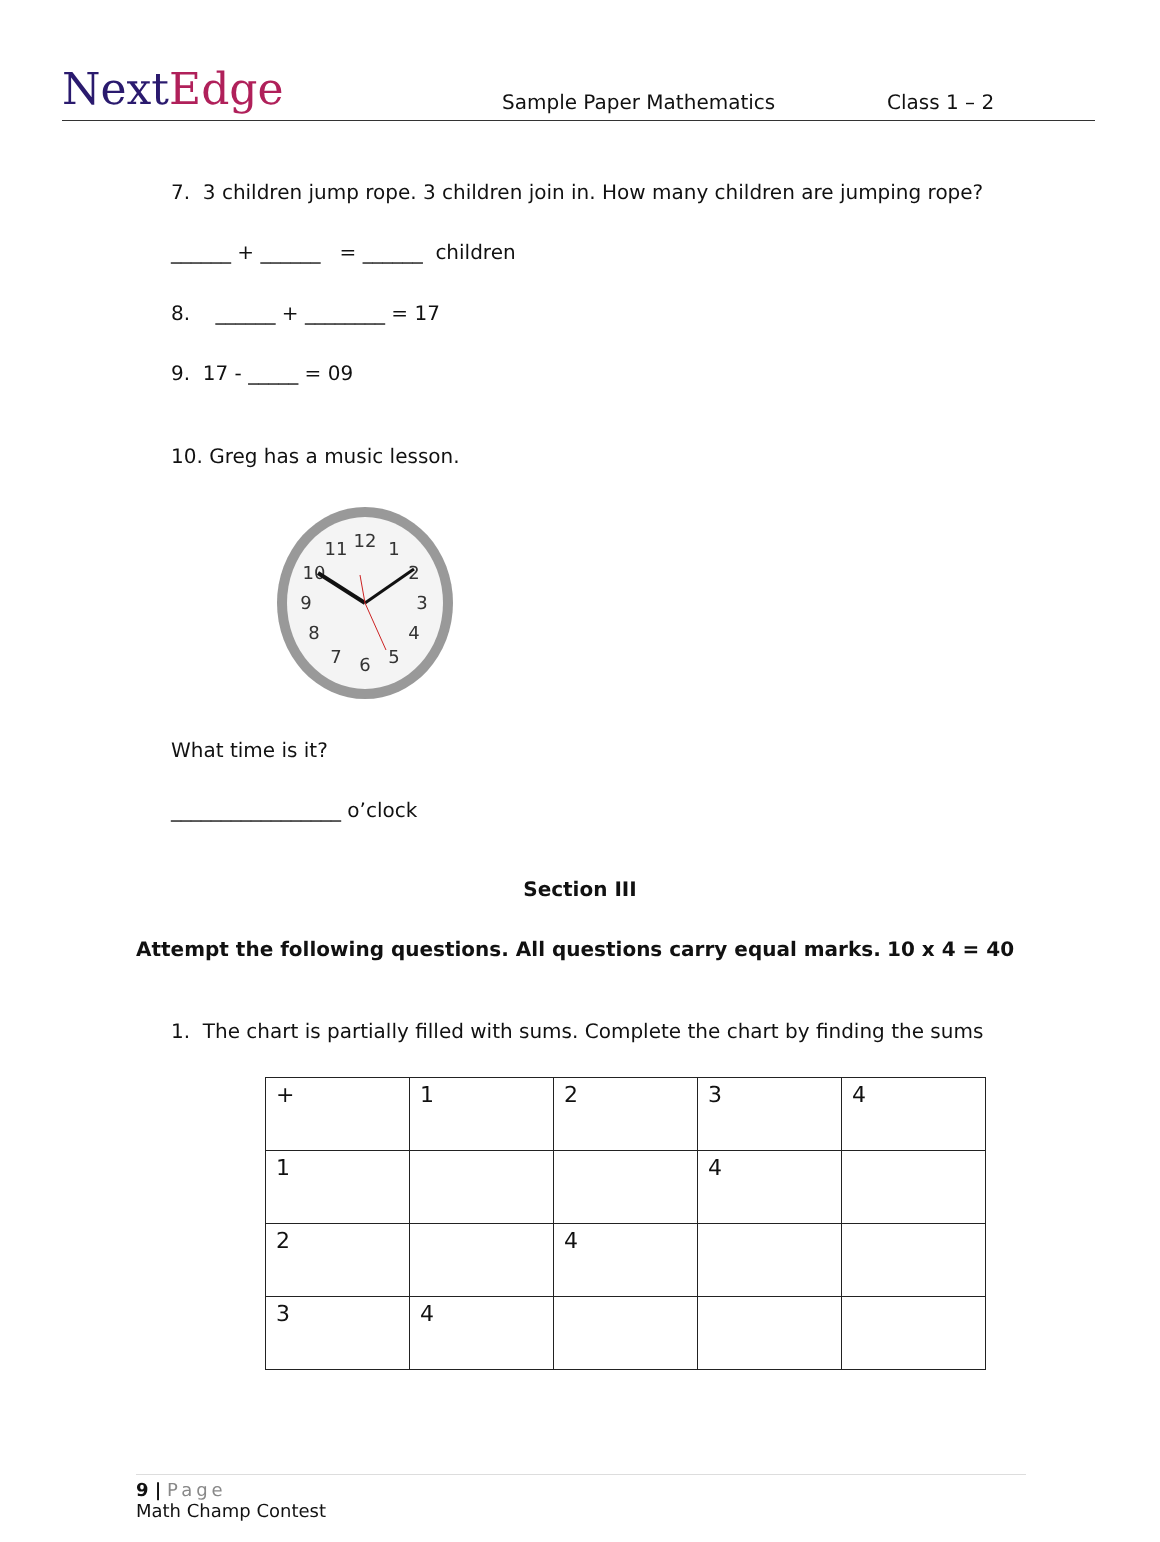NextEdge
Sample Paper Mathematics
Class 1 – 2
7. 3 children jump rope. 3 children join in. How many children are jumping rope?
______ + ______ = ______ children
8. ______ + ________ = 17
9. 17 - _____ = 09
10. Greg has a music lesson.
12
11
1
10
2
9
3
8
4
7
6
5
What time is it?
_________________ o’clock
Section III
Attempt the following questions. All questions carry equal marks.
10 x 4 = 40
1. The chart is partially filled with sums. Complete the chart by finding the sums
| + | 1 | 2 | 3 | 4 |
| 1 | | | 4 | |
| 2 | | 4 | | |
| 3 | 4 | | | |
9 | Page
Math Champ Contest